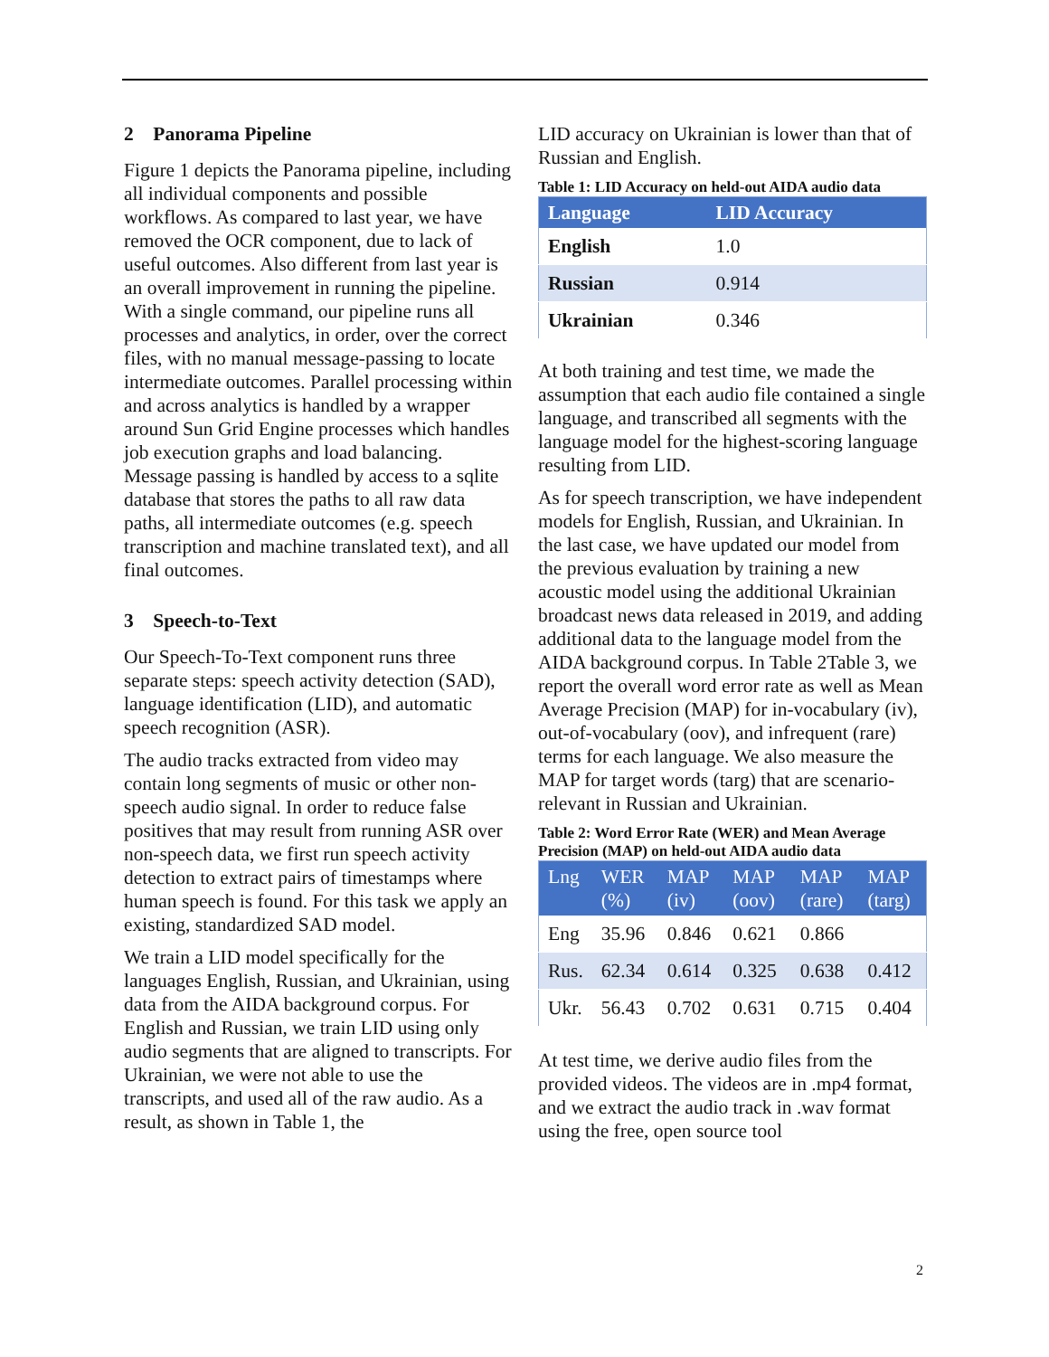2 Panorama Pipeline
Figure 1 depicts the Panorama pipeline, including all individual components and possible workflows. As compared to last year, we have removed the OCR component, due to lack of useful outcomes. Also different from last year is an overall improvement in running the pipeline. With a single command, our pipeline runs all processes and analytics, in order, over the correct files, with no manual message-passing to locate intermediate outcomes. Parallel processing within and across analytics is handled by a wrapper around Sun Grid Engine processes which handles job execution graphs and load balancing. Message passing is handled by access to a sqlite database that stores the paths to all raw data paths, all intermediate outcomes (e.g. speech transcription and machine translated text), and all final outcomes.
3 Speech-to-Text
Our Speech-To-Text component runs three separate steps: speech activity detection (SAD), language identification (LID), and automatic speech recognition (ASR).
The audio tracks extracted from video may contain long segments of music or other non-speech audio signal. In order to reduce false positives that may result from running ASR over non-speech data, we first run speech activity detection to extract pairs of timestamps where human speech is found. For this task we apply an existing, standardized SAD model.
We train a LID model specifically for the languages English, Russian, and Ukrainian, using data from the AIDA background corpus. For English and Russian, we train LID using only audio segments that are aligned to transcripts. For Ukrainian, we were not able to use the transcripts, and used all of the raw audio. As a result, as shown in Table 1, the
LID accuracy on Ukrainian is lower than that of Russian and English.
Table 1: LID Accuracy on held-out AIDA audio data
| Language | LID Accuracy |
| --- | --- |
| English | 1.0 |
| Russian | 0.914 |
| Ukrainian | 0.346 |
At both training and test time, we made the assumption that each audio file contained a single language, and transcribed all segments with the language model for the highest-scoring language resulting from LID.
As for speech transcription, we have independent models for English, Russian, and Ukrainian. In the last case, we have updated our model from the previous evaluation by training a new acoustic model using the additional Ukrainian broadcast news data released in 2019, and adding additional data to the language model from the AIDA background corpus. In Table 2Table 3, we report the overall word error rate as well as Mean Average Precision (MAP) for in-vocabulary (iv), out-of-vocabulary (oov), and infrequent (rare) terms for each language. We also measure the MAP for target words (targ) that are scenario-relevant in Russian and Ukrainian.
Table 2: Word Error Rate (WER) and Mean Average Precision (MAP) on held-out AIDA audio data
| Lng | WER (%) | MAP (iv) | MAP (oov) | MAP (rare) | MAP (targ) |
| --- | --- | --- | --- | --- | --- |
| Eng | 35.96 | 0.846 | 0.621 | 0.866 | |
| Rus. | 62.34 | 0.614 | 0.325 | 0.638 | 0.412 |
| Ukr. | 56.43 | 0.702 | 0.631 | 0.715 | 0.404 |
At test time, we derive audio files from the provided videos. The videos are in .mp4 format, and we extract the audio track in .wav format using the free, open source tool
2